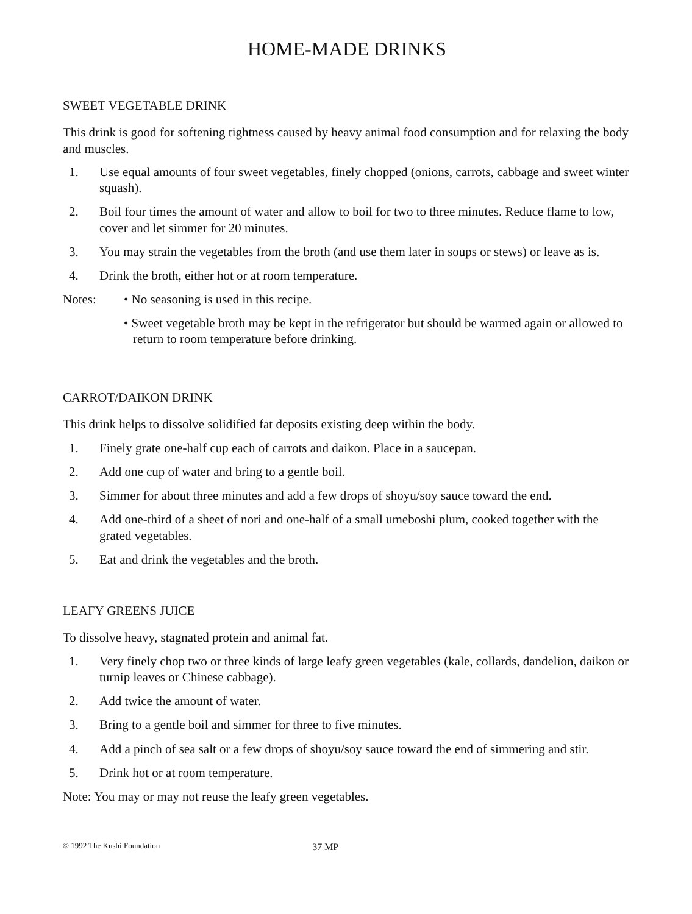HOME-MADE DRINKS
SWEET VEGETABLE DRINK
This drink is good for softening tightness caused by heavy animal food consumption and for relaxing the body and muscles.
1. Use equal amounts of four sweet vegetables, finely chopped (onions, carrots, cabbage and sweet winter squash).
2. Boil four times the amount of water and allow to boil for two to three minutes. Reduce flame to low, cover and let simmer for 20 minutes.
3. You may strain the vegetables from the broth (and use them later in soups or stews) or leave as is.
4. Drink the broth, either hot or at room temperature.
Notes: • No seasoning is used in this recipe.
• Sweet vegetable broth may be kept in the refrigerator but should be warmed again or allowed to return to room temperature before drinking.
CARROT/DAIKON DRINK
This drink helps to dissolve solidified fat deposits existing deep within the body.
1. Finely grate one-half cup each of carrots and daikon. Place in a saucepan.
2. Add one cup of water and bring to a gentle boil.
3. Simmer for about three minutes and add a few drops of shoyu/soy sauce toward the end.
4. Add one-third of a sheet of nori and one-half of a small umeboshi plum, cooked together with the grated vegetables.
5. Eat and drink the vegetables and the broth.
LEAFY GREENS JUICE
To dissolve heavy, stagnated protein and animal fat.
1. Very finely chop two or three kinds of large leafy green vegetables (kale, collards, dandelion, daikon or turnip leaves or Chinese cabbage).
2. Add twice the amount of water.
3. Bring to a gentle boil and simmer for three to five minutes.
4. Add a pinch of sea salt or a few drops of shoyu/soy sauce toward the end of simmering and stir.
5. Drink hot or at room temperature.
Note: You may or may not reuse the leafy green vegetables.
© 1992 The Kushi Foundation 37 MP